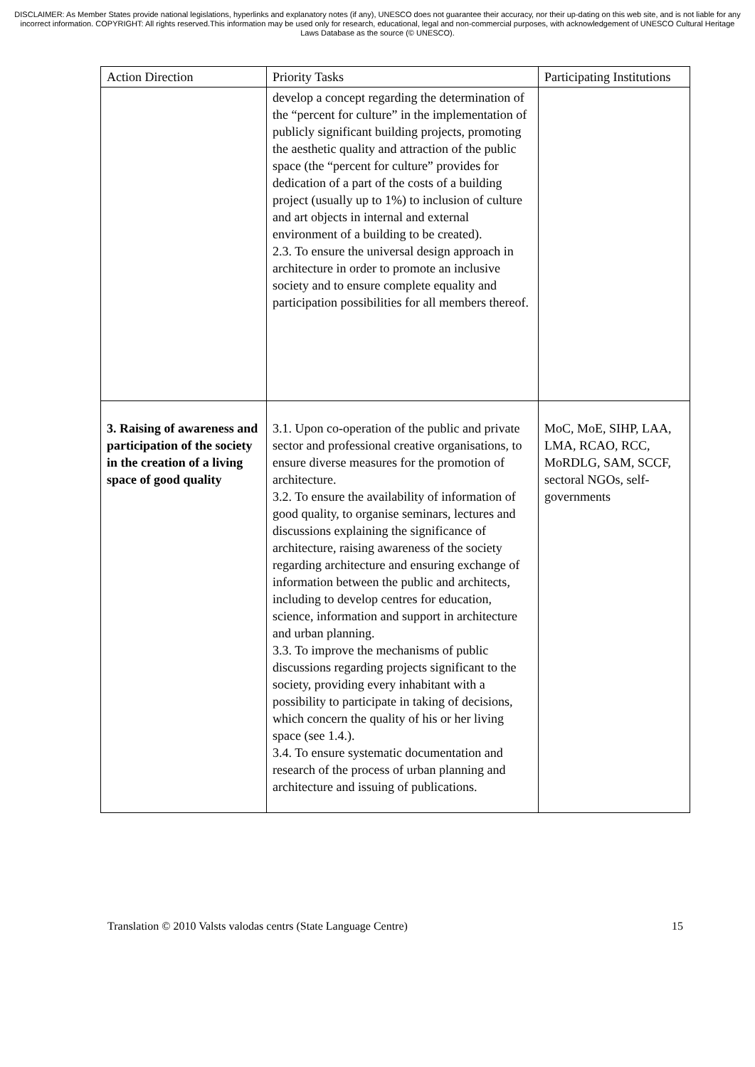DISCLAIMER: As Member States provide national legislations, hyperlinks and explanatory notes (if any), UNESCO does not guarantee their accuracy, nor their up-dating on this web site, and is not liable for any incorrect information. COPYRIGHT: All rights reserved.This information may be used only for research, educational, legal and non-commercial purposes, with acknowledgement of UNESCO Cultural Heritage Laws Database as the source (© UNESCO).
| Action Direction | Priority Tasks | Participating Institutions |
| --- | --- | --- |
| | develop a concept regarding the determination of the “percent for culture” in the implementation of publicly significant building projects, promoting the aesthetic quality and attraction of the public space (the “percent for culture” provides for dedication of a part of the costs of a building project (usually up to 1%) to inclusion of culture and art objects in internal and external environment of a building to be created). 2.3. To ensure the universal design approach in architecture in order to promote an inclusive society and to ensure complete equality and participation possibilities for all members thereof. | |
| 3. Raising of awareness and participation of the society in the creation of a living space of good quality | 3.1. Upon co-operation of the public and private sector and professional creative organisations, to ensure diverse measures for the promotion of architecture. 3.2. To ensure the availability of information of good quality, to organise seminars, lectures and discussions explaining the significance of architecture, raising awareness of the society regarding architecture and ensuring exchange of information between the public and architects, including to develop centres for education, science, information and support in architecture and urban planning. 3.3. To improve the mechanisms of public discussions regarding projects significant to the society, providing every inhabitant with a possibility to participate in taking of decisions, which concern the quality of his or her living space (see 1.4.). 3.4. To ensure systematic documentation and research of the process of urban planning and architecture and issuing of publications. | MoC, MoE, SIHP, LAA, LMA, RCAO, RCC, MoRDLG, SAM, SCCF, sectoral NGOs, self-governments |
Translation © 2010 Valsts valodas centrs (State Language Centre) 15